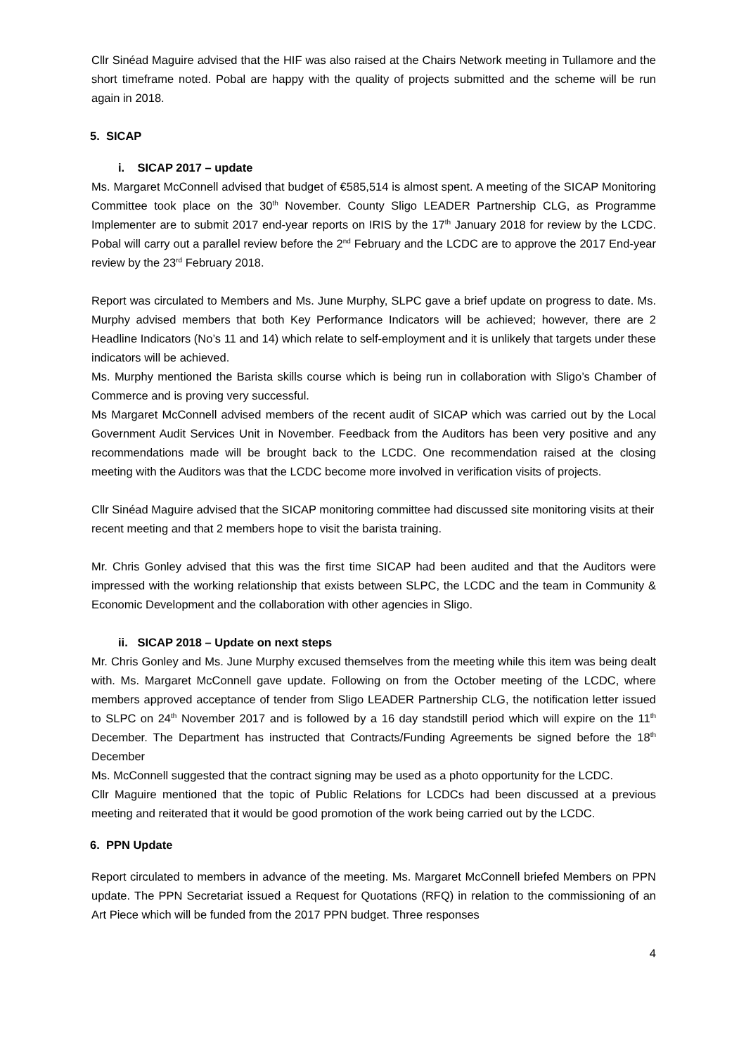Cllr Sinéad Maguire advised that the HIF was also raised at the Chairs Network meeting in Tullamore and the short timeframe noted. Pobal are happy with the quality of projects submitted and the scheme will be run again in 2018.
5. SICAP
i. SICAP 2017 – update
Ms. Margaret McConnell advised that budget of €585,514 is almost spent. A meeting of the SICAP Monitoring Committee took place on the 30<sup>th</sup> November. County Sligo LEADER Partnership CLG, as Programme Implementer are to submit 2017 end-year reports on IRIS by the 17<sup>th</sup> January 2018 for review by the LCDC. Pobal will carry out a parallel review before the 2<sup>nd</sup> February and the LCDC are to approve the 2017 End-year review by the 23<sup>rd</sup> February 2018.
Report was circulated to Members and Ms. June Murphy, SLPC gave a brief update on progress to date. Ms. Murphy advised members that both Key Performance Indicators will be achieved; however, there are 2 Headline Indicators (No’s 11 and 14) which relate to self-employment and it is unlikely that targets under these indicators will be achieved.
Ms. Murphy mentioned the Barista skills course which is being run in collaboration with Sligo’s Chamber of Commerce and is proving very successful.
Ms Margaret McConnell advised members of the recent audit of SICAP which was carried out by the Local Government Audit Services Unit in November. Feedback from the Auditors has been very positive and any recommendations made will be brought back to the LCDC. One recommendation raised at the closing meeting with the Auditors was that the LCDC become more involved in verification visits of projects.
Cllr Sinéad Maguire advised that the SICAP monitoring committee had discussed site monitoring visits at their recent meeting and that 2 members hope to visit the barista training.
Mr. Chris Gonley advised that this was the first time SICAP had been audited and that the Auditors were impressed with the working relationship that exists between SLPC, the LCDC and the team in Community & Economic Development and the collaboration with other agencies in Sligo.
ii. SICAP 2018 – Update on next steps
Mr. Chris Gonley and Ms. June Murphy excused themselves from the meeting while this item was being dealt with. Ms. Margaret McConnell gave update. Following on from the October meeting of the LCDC, where members approved acceptance of tender from Sligo LEADER Partnership CLG, the notification letter issued to SLPC on 24<sup>th</sup> November 2017 and is followed by a 16 day standstill period which will expire on the 11<sup>th</sup> December. The Department has instructed that Contracts/Funding Agreements be signed before the 18<sup>th</sup> December
Ms. McConnell suggested that the contract signing may be used as a photo opportunity for the LCDC.
Cllr Maguire mentioned that the topic of Public Relations for LCDCs had been discussed at a previous meeting and reiterated that it would be good promotion of the work being carried out by the LCDC.
6. PPN Update
Report circulated to members in advance of the meeting. Ms. Margaret McConnell briefed Members on PPN update. The PPN Secretariat issued a Request for Quotations (RFQ) in relation to the commissioning of an Art Piece which will be funded from the 2017 PPN budget. Three responses
4